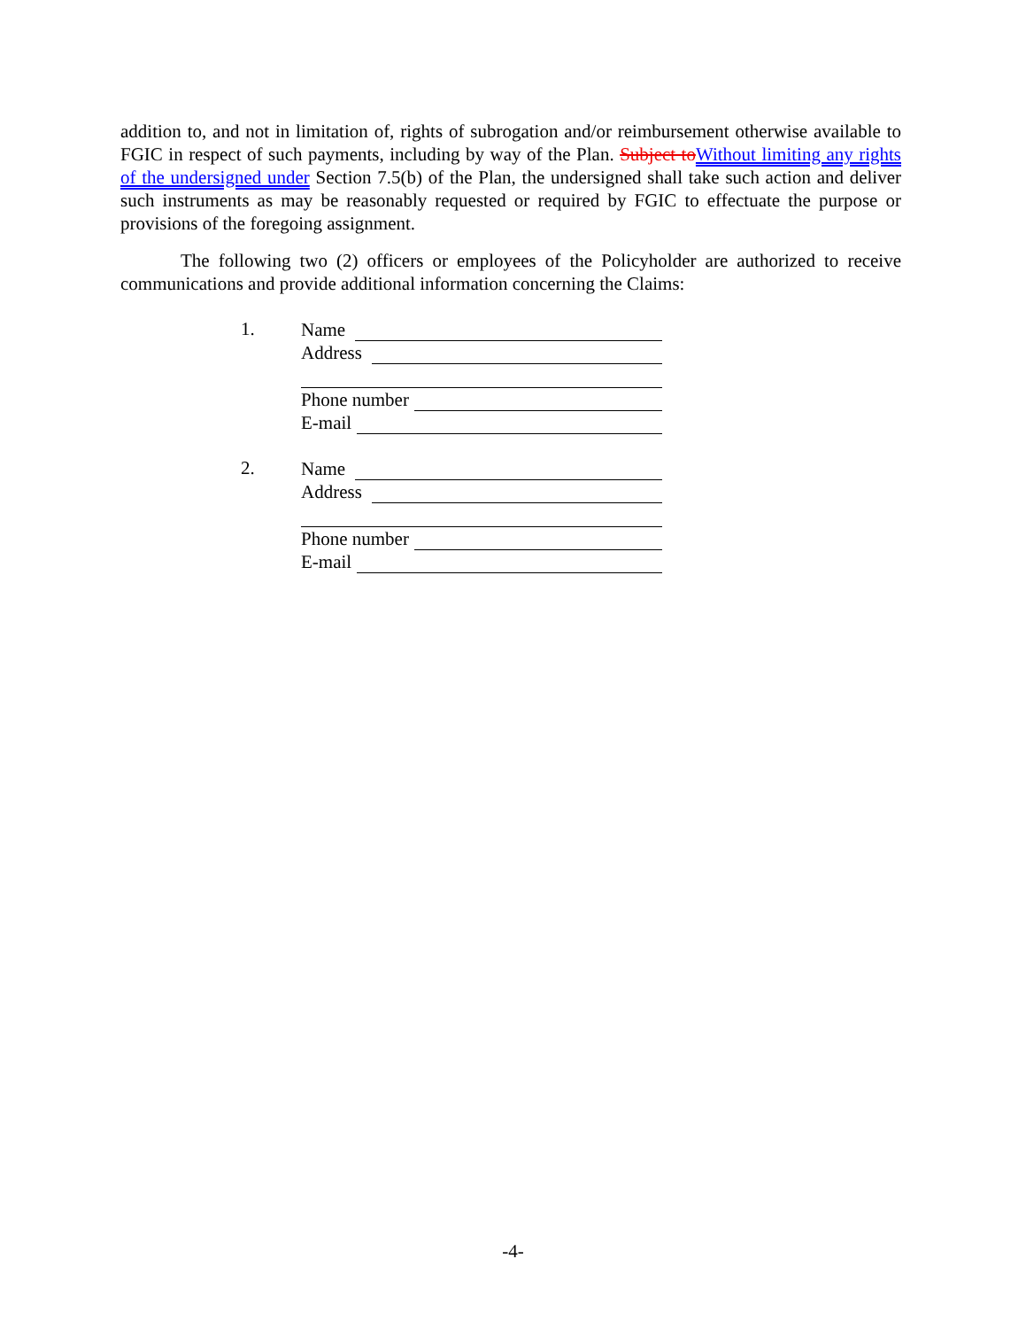addition to, and not in limitation of, rights of subrogation and/or reimbursement otherwise available to FGIC in respect of such payments, including by way of the Plan. Subject to Without limiting any rights of the undersigned under Section 7.5(b) of the Plan, the undersigned shall take such action and deliver such instruments as may be reasonably requested or required by FGIC to effectuate the purpose or provisions of the foregoing assignment.
The following two (2) officers or employees of the Policyholder are authorized to receive communications and provide additional information concerning the Claims:
1.
Name
Address
Phone number
E-mail
2.
Name
Address
Phone number
E-mail
-4-